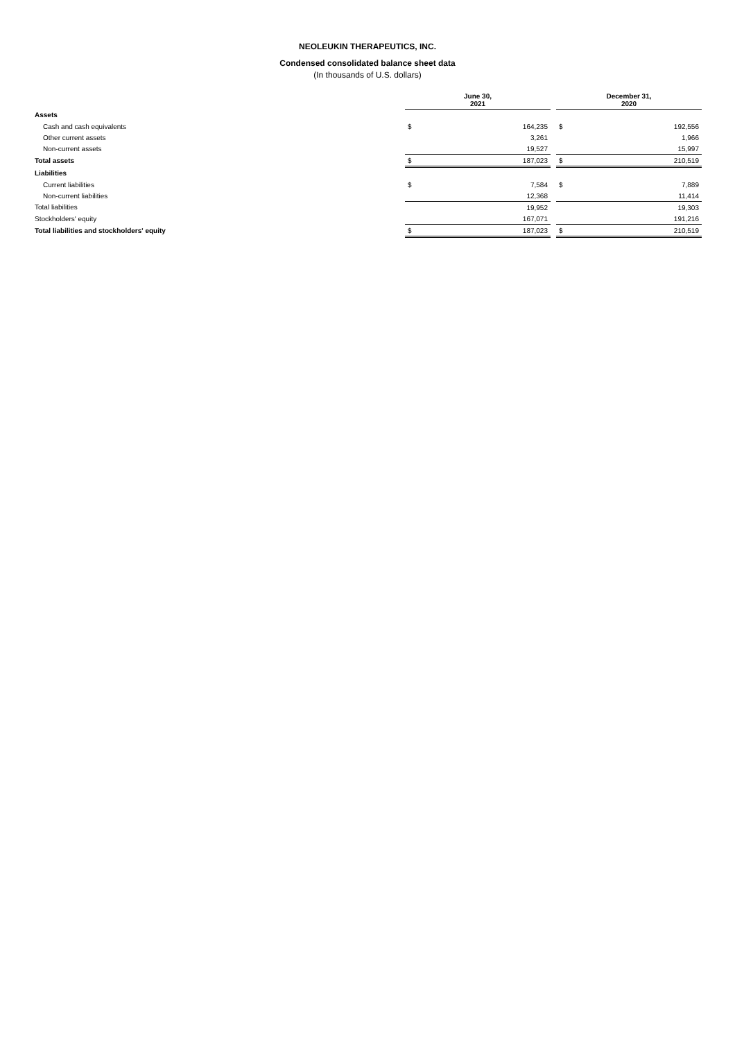NEOLEUKIN THERAPEUTICS, INC.
Condensed consolidated balance sheet data
(In thousands of U.S. dollars)
| | June 30, 2021 | | | December 31, 2020 | |
| Assets | | | | | |
| Cash and cash equivalents | $ | 164,235 | | $ | 192,556 |
| Other current assets | | 3,261 | | | 1,966 |
| Non-current assets | | 19,527 | | | 15,997 |
| Total assets | $ | 187,023 | | $ | 210,519 |
| Liabilities | | | | | |
| Current liabilities | $ | 7,584 | | $ | 7,889 |
| Non-current liabilities | | 12,368 | | | 11,414 |
| Total liabilities | | 19,952 | | | 19,303 |
| Stockholders' equity | | 167,071 | | | 191,216 |
| Total liabilities and stockholders' equity | $ | 187,023 | | $ | 210,519 |